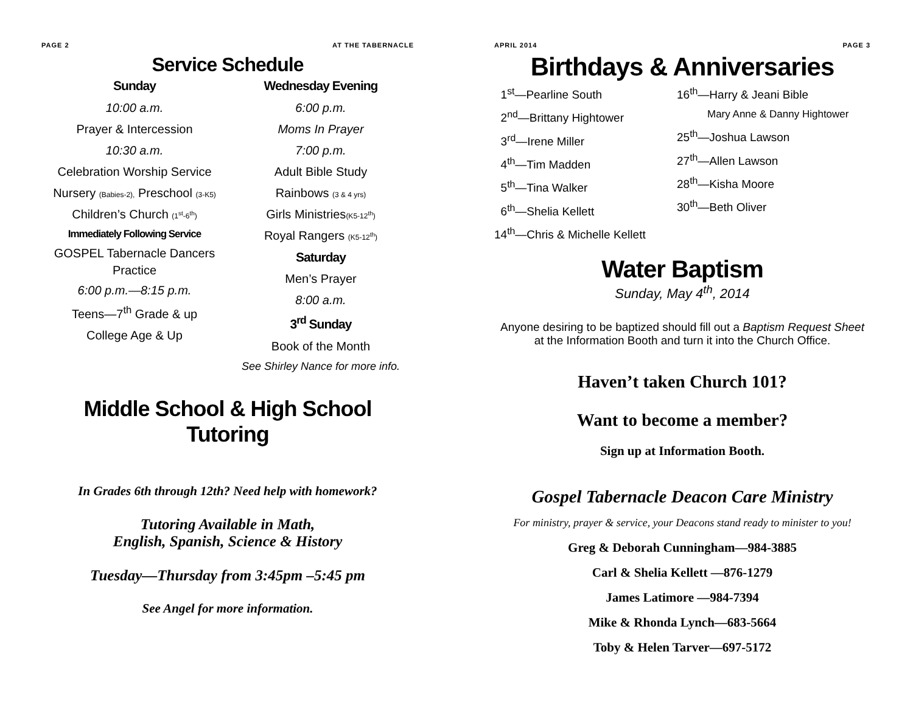PAGE 2 AT THE TABERNACLE
Service Schedule
Sunday
10:00 a.m.
Prayer & Intercession
10:30 a.m.
Celebration Worship Service
Nursery (Babies-2), Preschool (3-K5)
Children’s Church (1<sup>st</sup>-6<sup>th</sup>)
Immediately Following Service
GOSPEL Tabernacle Dancers Practice
6:00 p.m.—8:15 p.m.
Teens—7<sup>th</sup> Grade & up
College Age & Up
Wednesday Evening
6:00 p.m.
Moms In Prayer
7:00 p.m.
Adult Bible Study
Rainbows (3 & 4 yrs)
Girls Ministries(K5-12<sup>th</sup>)
Royal Rangers (K5-12<sup>th</sup>)
Saturday
Men’s Prayer
8:00 a.m.
3<sup>rd</sup> Sunday
Book of the Month
See Shirley Nance for more info.
Middle School & High School Tutoring
In Grades 6th through 12th? Need help with homework?
Tutoring Available in Math,
English, Spanish, Science & History
Tuesday—Thursday from 3:45pm –5:45 pm
See Angel for more information.
APRIL 2014 PAGE 3
Birthdays & Anniversaries
1<sup>st</sup>—Pearline South
2<sup>nd</sup>—Brittany Hightower
3<sup>rd</sup>—Irene Miller
4<sup>th</sup>—Tim Madden
5<sup>th</sup>—Tina Walker
6<sup>th</sup>—Shelia Kellett
14<sup>th</sup>—Chris & Michelle Kellett
16<sup>th</sup>—Harry & Jeani Bible
Mary Anne & Danny Hightower
25<sup>th</sup>—Joshua Lawson
27<sup>th</sup>—Allen Lawson
28<sup>th</sup>—Kisha Moore
30<sup>th</sup>—Beth Oliver
Water Baptism
Sunday, May 4<sup>th</sup>, 2014
Anyone desiring to be baptized should fill out a Baptism Request Sheet at the Information Booth and turn it into the Church Office.
Haven’t taken Church 101?
Want to become a member?
Sign up at Information Booth.
Gospel Tabernacle Deacon Care Ministry
For ministry, prayer & service, your Deacons stand ready to minister to you!
Greg & Deborah Cunningham—984-3885
Carl & Shelia Kellett —876-1279
James Latimore —984-7394
Mike & Rhonda Lynch—683-5664
Toby & Helen Tarver—697-5172